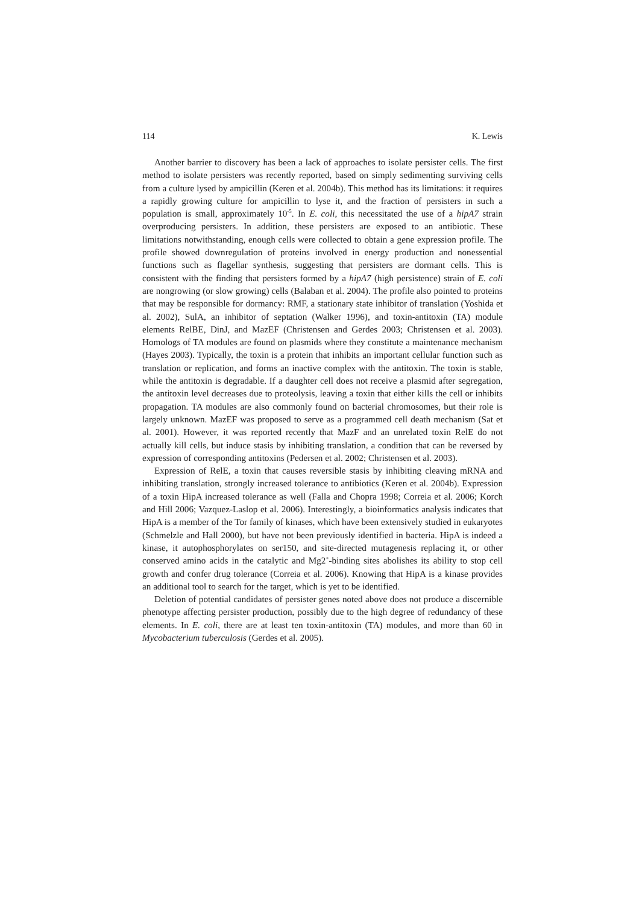114 K. Lewis
Another barrier to discovery has been a lack of approaches to isolate persister cells. The first method to isolate persisters was recently reported, based on simply sedimenting surviving cells from a culture lysed by ampicillin (Keren et al. 2004b). This method has its limitations: it requires a rapidly growing culture for ampicillin to lyse it, and the fraction of persisters in such a population is small, approximately 10<sup>-5</sup>. In E. coli, this necessitated the use of a hipA7 strain overproducing persisters. In addition, these persisters are exposed to an antibiotic. These limitations notwithstanding, enough cells were collected to obtain a gene expression profile. The profile showed downregulation of proteins involved in energy production and nonessential functions such as flagellar synthesis, suggesting that persisters are dormant cells. This is consistent with the finding that persisters formed by a hipA7 (high persistence) strain of E. coli are nongrowing (or slow growing) cells (Balaban et al. 2004). The profile also pointed to proteins that may be responsible for dormancy: RMF, a stationary state inhibitor of translation (Yoshida et al. 2002), SulA, an inhibitor of septation (Walker 1996), and toxin-antitoxin (TA) module elements RelBE, DinJ, and MazEF (Christensen and Gerdes 2003; Christensen et al. 2003). Homologs of TA modules are found on plasmids where they constitute a maintenance mechanism (Hayes 2003). Typically, the toxin is a protein that inhibits an important cellular function such as translation or replication, and forms an inactive complex with the antitoxin. The toxin is stable, while the antitoxin is degradable. If a daughter cell does not receive a plasmid after segregation, the antitoxin level decreases due to proteolysis, leaving a toxin that either kills the cell or inhibits propagation. TA modules are also commonly found on bacterial chromosomes, but their role is largely unknown. MazEF was proposed to serve as a programmed cell death mechanism (Sat et al. 2001). However, it was reported recently that MazF and an unrelated toxin RelE do not actually kill cells, but induce stasis by inhibiting translation, a condition that can be reversed by expression of corresponding antitoxins (Pedersen et al. 2002; Christensen et al. 2003).
Expression of RelE, a toxin that causes reversible stasis by inhibiting cleaving mRNA and inhibiting translation, strongly increased tolerance to antibiotics (Keren et al. 2004b). Expression of a toxin HipA increased tolerance as well (Falla and Chopra 1998; Correia et al. 2006; Korch and Hill 2006; Vazquez-Laslop et al. 2006). Interestingly, a bioinformatics analysis indicates that HipA is a member of the Tor family of kinases, which have been extensively studied in eukaryotes (Schmelzle and Hall 2000), but have not been previously identified in bacteria. HipA is indeed a kinase, it autophosphorylates on ser150, and site-directed mutagenesis replacing it, or other conserved amino acids in the catalytic and Mg2<sup>+</sup>-binding sites abolishes its ability to stop cell growth and confer drug tolerance (Correia et al. 2006). Knowing that HipA is a kinase provides an additional tool to search for the target, which is yet to be identified.
Deletion of potential candidates of persister genes noted above does not produce a discernible phenotype affecting persister production, possibly due to the high degree of redundancy of these elements. In E. coli, there are at least ten toxin-antitoxin (TA) modules, and more than 60 in Mycobacterium tuberculosis (Gerdes et al. 2005).